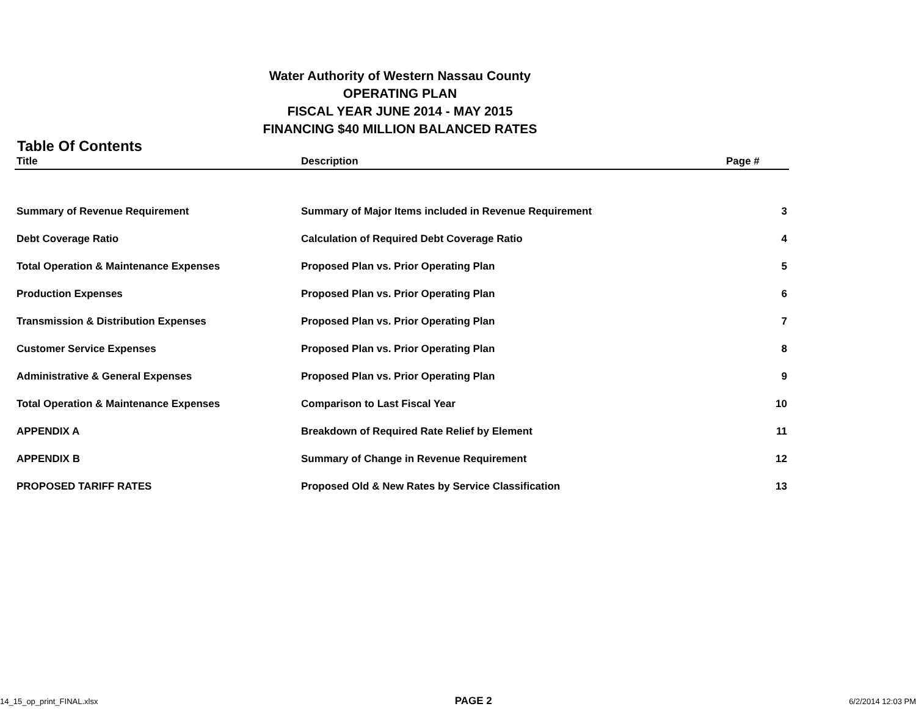Water Authority of Western Nassau County
OPERATING PLAN
FISCAL YEAR JUNE 2014 - MAY 2015
FINANCING $40 MILLION BALANCED RATES
Table Of Contents
| Title | Description | Page # |
| --- | --- | --- |
| Summary of Revenue Requirement | Summary of Major Items included in Revenue Requirement | 3 |
| Debt Coverage Ratio | Calculation of Required Debt Coverage Ratio | 4 |
| Total Operation & Maintenance Expenses | Proposed Plan vs. Prior Operating Plan | 5 |
| Production Expenses | Proposed Plan vs. Prior Operating Plan | 6 |
| Transmission & Distribution Expenses | Proposed Plan vs. Prior Operating Plan | 7 |
| Customer Service Expenses | Proposed Plan vs. Prior Operating Plan | 8 |
| Administrative & General Expenses | Proposed Plan vs. Prior Operating Plan | 9 |
| Total Operation & Maintenance Expenses | Comparison to Last Fiscal Year | 10 |
| APPENDIX A | Breakdown of Required Rate Relief by Element | 11 |
| APPENDIX B | Summary of Change in Revenue Requirement | 12 |
| PROPOSED TARIFF RATES | Proposed Old & New Rates by Service Classification | 13 |
14_15_op_print_FINAL.xlsx PAGE 2 6/2/2014 12:03 PM